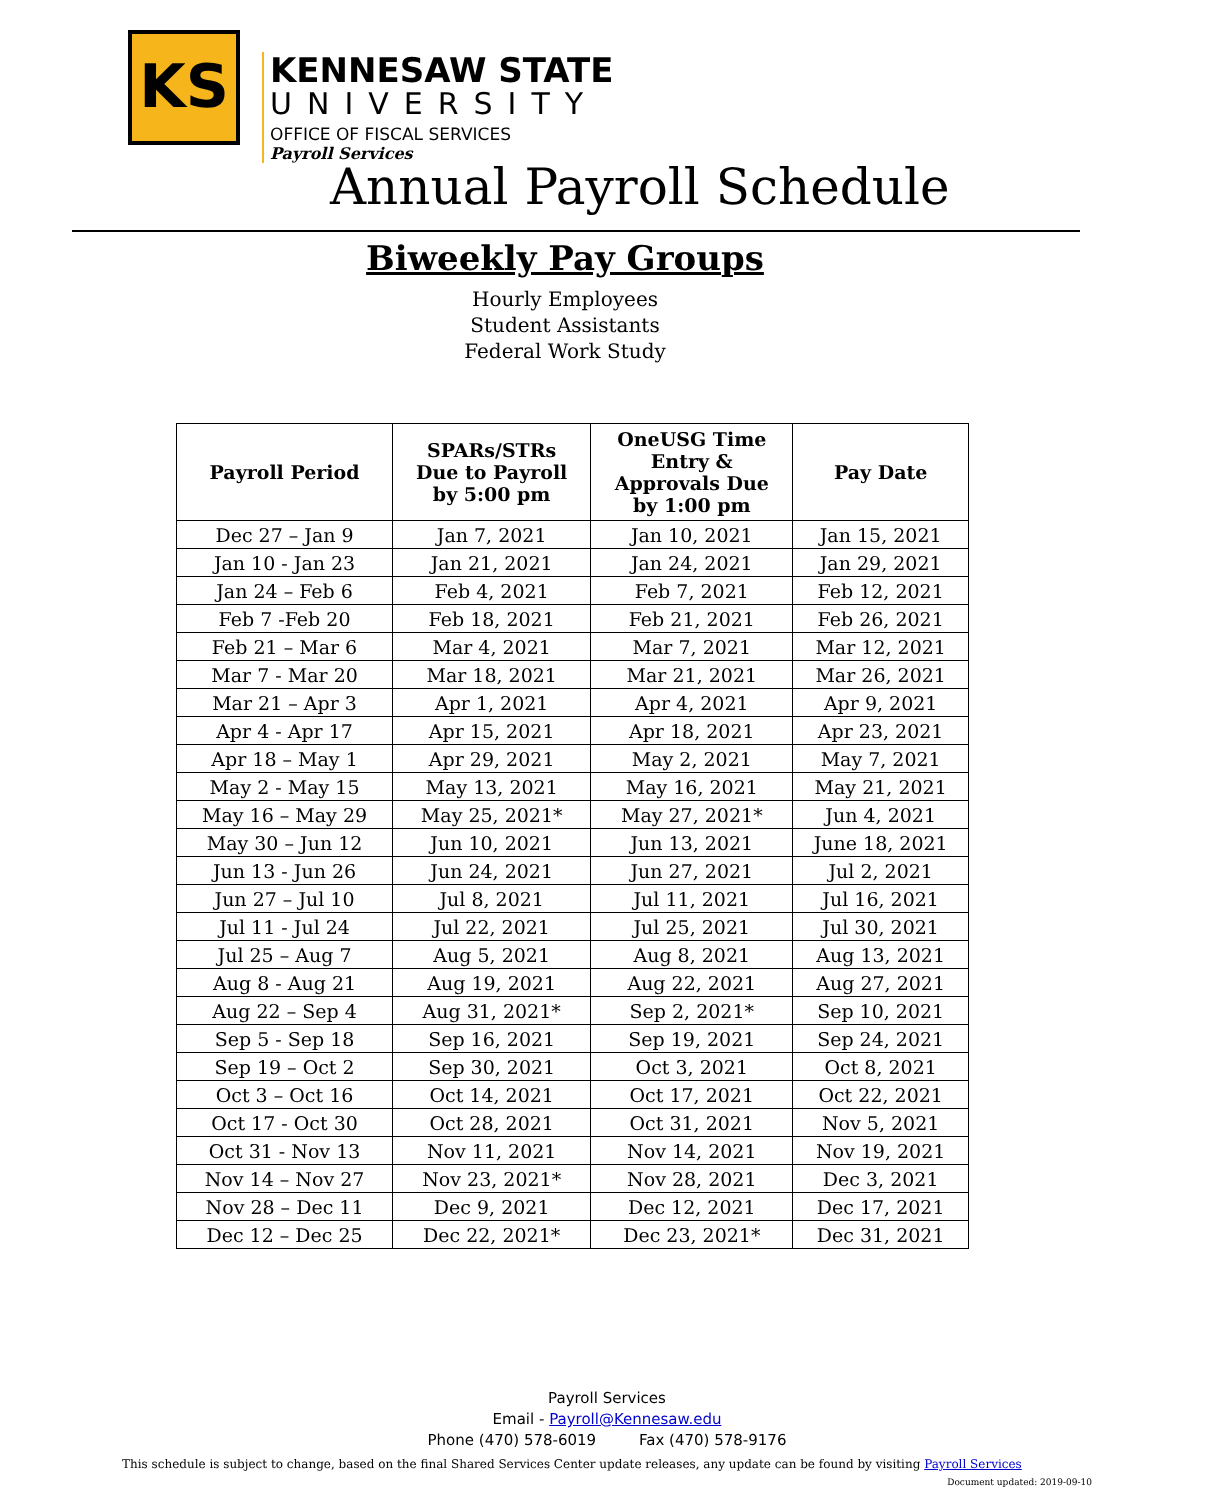KS
KENNESAW STATE
UNIVERSITY
OFFICE OF FISCAL SERVICES
Payroll Services
Annual Payroll Schedule
Biweekly Pay Groups
Hourly Employees
Student Assistants
Federal Work Study
| Payroll Period | SPARs/STRs Due to Payroll by 5:00 pm | OneUSG Time Entry & Approvals Due by 1:00 pm | Pay Date |
| --- | --- | --- | --- |
| Dec 27 – Jan 9 | Jan 7, 2021 | Jan 10, 2021 | Jan 15, 2021 |
| Jan 10 - Jan 23 | Jan 21, 2021 | Jan 24, 2021 | Jan 29, 2021 |
| Jan 24 – Feb 6 | Feb 4, 2021 | Feb 7, 2021 | Feb 12, 2021 |
| Feb 7 -Feb 20 | Feb 18, 2021 | Feb 21, 2021 | Feb 26, 2021 |
| Feb 21 – Mar 6 | Mar 4, 2021 | Mar 7, 2021 | Mar 12, 2021 |
| Mar 7 - Mar 20 | Mar 18, 2021 | Mar 21, 2021 | Mar 26, 2021 |
| Mar 21 – Apr 3 | Apr 1, 2021 | Apr 4, 2021 | Apr 9, 2021 |
| Apr 4 - Apr 17 | Apr 15, 2021 | Apr 18, 2021 | Apr 23, 2021 |
| Apr 18 – May 1 | Apr 29, 2021 | May 2, 2021 | May 7, 2021 |
| May 2 - May 15 | May 13, 2021 | May 16, 2021 | May 21, 2021 |
| May 16 – May 29 | May 25, 2021* | May 27, 2021* | Jun 4, 2021 |
| May 30 – Jun 12 | Jun 10, 2021 | Jun 13, 2021 | June 18, 2021 |
| Jun 13 - Jun 26 | Jun 24, 2021 | Jun 27, 2021 | Jul 2, 2021 |
| Jun 27 – Jul 10 | Jul 8, 2021 | Jul 11, 2021 | Jul 16, 2021 |
| Jul 11 - Jul 24 | Jul 22, 2021 | Jul 25, 2021 | Jul 30, 2021 |
| Jul 25 – Aug 7 | Aug 5, 2021 | Aug 8, 2021 | Aug 13, 2021 |
| Aug 8 - Aug 21 | Aug 19, 2021 | Aug 22, 2021 | Aug 27, 2021 |
| Aug 22 – Sep 4 | Aug 31, 2021* | Sep 2, 2021* | Sep 10, 2021 |
| Sep 5 - Sep 18 | Sep 16, 2021 | Sep 19, 2021 | Sep 24, 2021 |
| Sep 19 – Oct 2 | Sep 30, 2021 | Oct 3, 2021 | Oct 8, 2021 |
| Oct 3 – Oct 16 | Oct 14, 2021 | Oct 17, 2021 | Oct 22, 2021 |
| Oct 17 - Oct 30 | Oct 28, 2021 | Oct 31, 2021 | Nov 5, 2021 |
| Oct 31 - Nov 13 | Nov 11, 2021 | Nov 14, 2021 | Nov 19, 2021 |
| Nov 14 – Nov 27 | Nov 23, 2021* | Nov 28, 2021 | Dec 3, 2021 |
| Nov 28 – Dec 11 | Dec 9, 2021 | Dec 12, 2021 | Dec 17, 2021 |
| Dec 12 – Dec 25 | Dec 22, 2021* | Dec 23, 2021* | Dec 31, 2021 |
Payroll Services
Email - Payroll@Kennesaw.edu
Phone (470) 578-6019 Fax (470) 578-9176
This schedule is subject to change, based on the final Shared Services Center update releases, any update can be found by visiting Payroll Services
Document updated: 2019-09-10